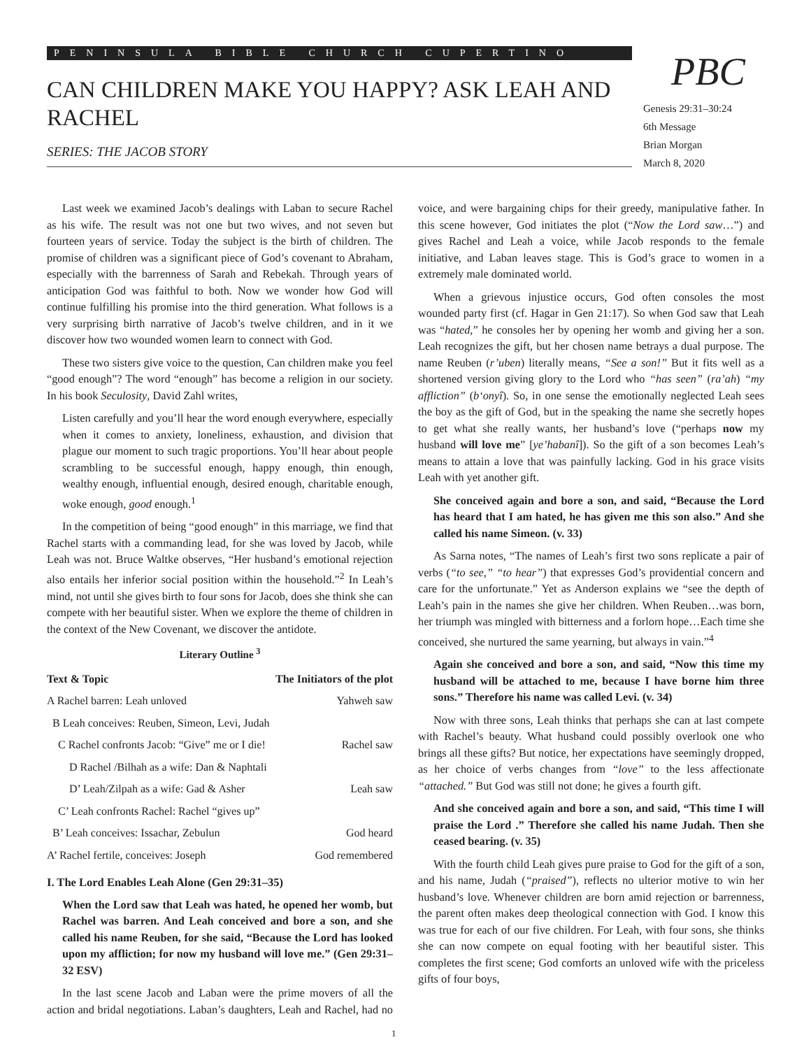PENINSULA BIBLE CHURCH CUPERTINO PBC
CAN CHILDREN MAKE YOU HAPPY? ASK LEAH AND RACHEL
SERIES: THE JACOB STORY
Genesis 29:31–30:24
6th Message
Brian Morgan
March 8, 2020
Last week we examined Jacob’s dealings with Laban to secure Rachel as his wife. The result was not one but two wives, and not seven but fourteen years of service. Today the subject is the birth of children. The promise of children was a significant piece of God’s covenant to Abraham, especially with the barrenness of Sarah and Rebekah. Through years of anticipation God was faithful to both. Now we wonder how God will continue fulfilling his promise into the third generation. What follows is a very surprising birth narrative of Jacob’s twelve children, and in it we discover how two wounded women learn to connect with God.
These two sisters give voice to the question, Can children make you feel “good enough”? The word “enough” has become a religion in our society. In his book Seculosity, David Zahl writes,
Listen carefully and you’ll hear the word enough everywhere, especially when it comes to anxiety, loneliness, exhaustion, and division that plague our moment to such tragic proportions. You’ll hear about people scrambling to be successful enough, happy enough, thin enough, wealthy enough, influential enough, desired enough, charitable enough, woke enough, good enough.<sup>1</sup>
In the competition of being “good enough” in this marriage, we find that Rachel starts with a commanding lead, for she was loved by Jacob, while Leah was not. Bruce Waltke observes, “Her husband’s emotional rejection also entails her inferior social position within the household.”<sup>2</sup> In Leah’s mind, not until she gives birth to four sons for Jacob, does she think she can compete with her beautiful sister. When we explore the theme of children in the context of the New Covenant, we discover the antidote.
Literary Outline <sup>3</sup>
| Text & Topic | The Initiators of the plot |
| --- | --- |
| A Rachel barren: Leah unloved | Yahweh saw |
| B Leah conceives: Reuben, Simeon, Levi, Judah | |
| C Rachel confronts Jacob: “Give” me or I die! | Rachel saw |
| D Rachel /Bilhah as a wife: Dan & Naphtali | |
| D’ Leah/Zilpah as a wife: Gad & Asher | Leah saw |
| C’ Leah confronts Rachel: Rachel “gives up” | |
| B’ Leah conceives: Issachar, Zebulun | God heard |
| A’ Rachel fertile, conceives: Joseph | God remembered |
I. The Lord Enables Leah Alone (Gen 29:31–35)
When the Lord saw that Leah was hated, he opened her womb, but Rachel was barren. And Leah conceived and bore a son, and she called his name Reuben, for she said, “Because the Lord has looked upon my affliction; for now my husband will love me.” (Gen 29:31–32 ESV)
In the last scene Jacob and Laban were the prime movers of all the action and bridal negotiations. Laban’s daughters, Leah and Rachel, had no voice, and were bargaining chips for their greedy, manipulative father. In this scene however, God initiates the plot (“Now the Lord saw…”) and gives Rachel and Leah a voice, while Jacob responds to the female initiative, and Laban leaves stage. This is God’s grace to women in a extremely male dominated world.
When a grievous injustice occurs, God often consoles the most wounded party first (cf. Hagar in Gen 21:17). So when God saw that Leah was “hated,” he consoles her by opening her womb and giving her a son. Leah recognizes the gift, but her chosen name betrays a dual purpose. The name Reuben (r’uben) literally means, “See a son!” But it fits well as a shortened version giving glory to the Lord who “has seen” (ra’ah) “my affliction” (b‘onyî). So, in one sense the emotionally neglected Leah sees the boy as the gift of God, but in the speaking the name she secretly hopes to get what she really wants, her husband’s love (“perhaps now my husband will love me” [ye’habanî]). So the gift of a son becomes Leah’s means to attain a love that was painfully lacking. God in his grace visits Leah with yet another gift.
She conceived again and bore a son, and said, “Because the Lord has heard that I am hated, he has given me this son also.” And she called his name Simeon. (v. 33)
As Sarna notes, “The names of Leah’s first two sons replicate a pair of verbs (“to see,” “to hear”) that expresses God’s providential concern and care for the unfortunate.” Yet as Anderson explains we “see the depth of Leah’s pain in the names she give her children. When Reuben…was born, her triumph was mingled with bitterness and a forlorn hope…Each time she conceived, she nurtured the same yearning, but always in vain.”<sup>4</sup>
Again she conceived and bore a son, and said, “Now this time my husband will be attached to me, because I have borne him three sons.” Therefore his name was called Levi. (v. 34)
Now with three sons, Leah thinks that perhaps she can at last compete with Rachel’s beauty. What husband could possibly overlook one who brings all these gifts? But notice, her expectations have seemingly dropped, as her choice of verbs changes from “love” to the less affectionate “attached.” But God was still not done; he gives a fourth gift.
And she conceived again and bore a son, and said, “This time I will praise the Lord .” Therefore she called his name Judah. Then she ceased bearing. (v. 35)
With the fourth child Leah gives pure praise to God for the gift of a son, and his name, Judah (“praised”), reflects no ulterior motive to win her husband’s love. Whenever children are born amid rejection or barrenness, the parent often makes deep theological connection with God. I know this was true for each of our five children. For Leah, with four sons, she thinks she can now compete on equal footing with her beautiful sister. This completes the first scene; God comforts an unloved wife with the priceless gifts of four boys,
1